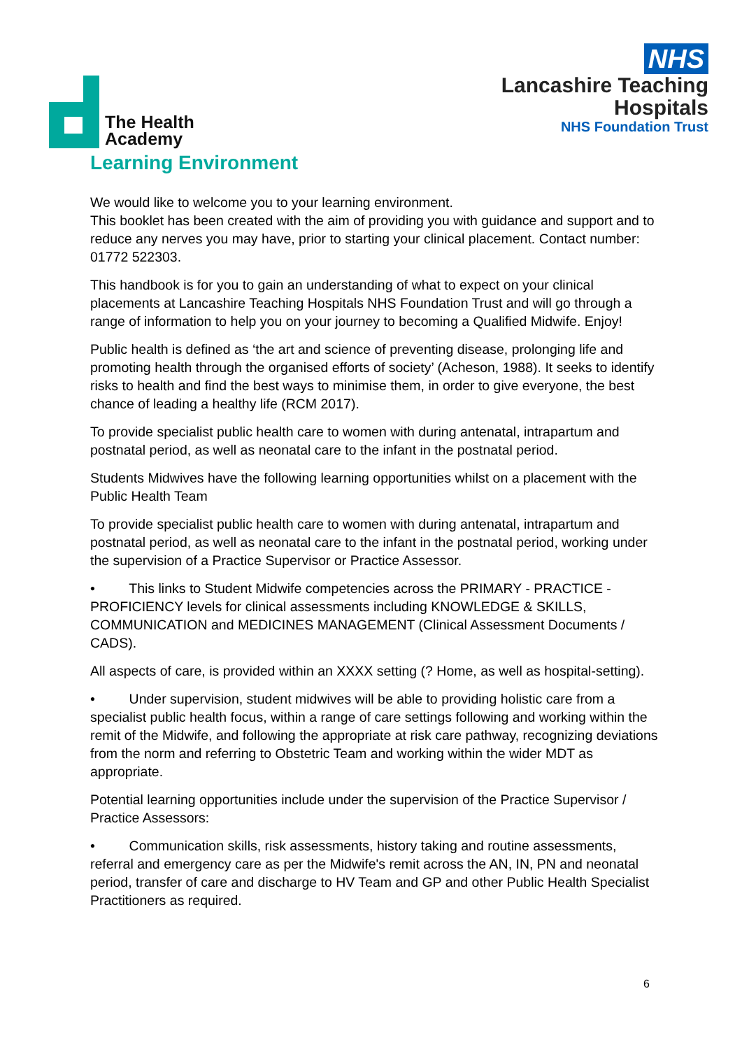The Health
Academy
NHS
Lancashire Teaching
Hospitals
NHS Foundation Trust
Learning Environment
We would like to welcome you to your learning environment.
This booklet has been created with the aim of providing you with guidance and support and to reduce any nerves you may have, prior to starting your clinical placement. Contact number: 01772 522303.
This handbook is for you to gain an understanding of what to expect on your clinical placements at Lancashire Teaching Hospitals NHS Foundation Trust and will go through a range of information to help you on your journey to becoming a Qualified Midwife. Enjoy!
Public health is defined as ‘the art and science of preventing disease, prolonging life and promoting health through the organised efforts of society’ (Acheson, 1988). It seeks to identify risks to health and find the best ways to minimise them, in order to give everyone, the best chance of leading a healthy life (RCM 2017).
To provide specialist public health care to women with during antenatal, intrapartum and postnatal period, as well as neonatal care to the infant in the postnatal period.
Students Midwives have the following learning opportunities whilst on a placement with the Public Health Team
To provide specialist public health care to women with during antenatal, intrapartum and postnatal period, as well as neonatal care to the infant in the postnatal period, working under the supervision of a Practice Supervisor or Practice Assessor.
• This links to Student Midwife competencies across the PRIMARY - PRACTICE - PROFICIENCY levels for clinical assessments including KNOWLEDGE & SKILLS, COMMUNICATION and MEDICINES MANAGEMENT (Clinical Assessment Documents / CADS).
All aspects of care, is provided within an XXXX setting (? Home, as well as hospital-setting).
• Under supervision, student midwives will be able to providing holistic care from a specialist public health focus, within a range of care settings following and working within the remit of the Midwife, and following the appropriate at risk care pathway, recognizing deviations from the norm and referring to Obstetric Team and working within the wider MDT as appropriate.
Potential learning opportunities include under the supervision of the Practice Supervisor / Practice Assessors:
• Communication skills, risk assessments, history taking and routine assessments, referral and emergency care as per the Midwife's remit across the AN, IN, PN and neonatal period, transfer of care and discharge to HV Team and GP and other Public Health Specialist Practitioners as required.
6